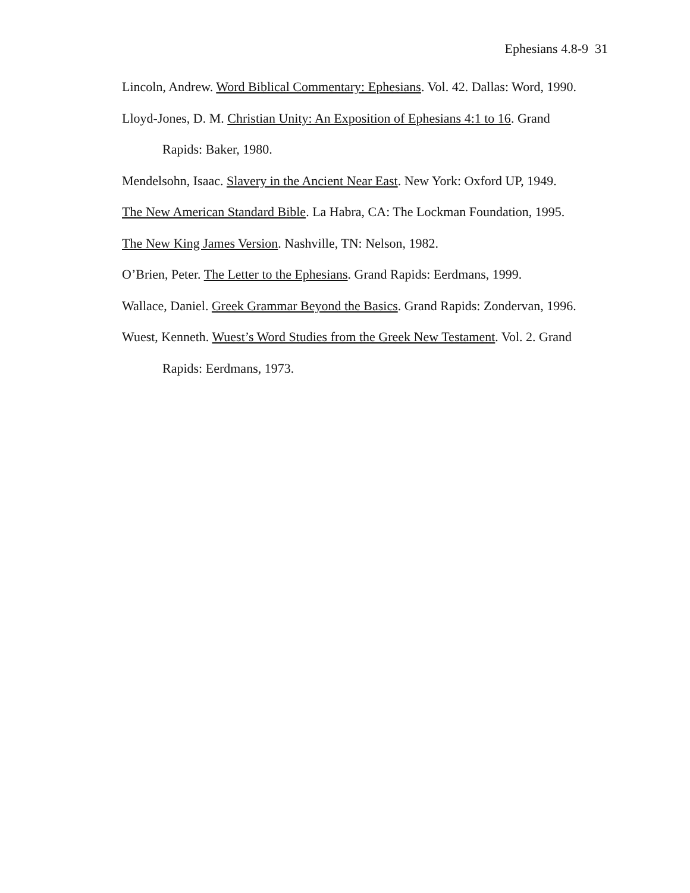Ephesians 4.8-9 31
Lincoln, Andrew. Word Biblical Commentary: Ephesians. Vol. 42. Dallas: Word, 1990.
Lloyd-Jones, D. M. Christian Unity: An Exposition of Ephesians 4:1 to 16. Grand Rapids: Baker, 1980.
Mendelsohn, Isaac. Slavery in the Ancient Near East. New York: Oxford UP, 1949.
The New American Standard Bible. La Habra, CA: The Lockman Foundation, 1995.
The New King James Version. Nashville, TN: Nelson, 1982.
O’Brien, Peter. The Letter to the Ephesians. Grand Rapids: Eerdmans, 1999.
Wallace, Daniel. Greek Grammar Beyond the Basics. Grand Rapids: Zondervan, 1996.
Wuest, Kenneth. Wuest’s Word Studies from the Greek New Testament. Vol. 2. Grand Rapids: Eerdmans, 1973.